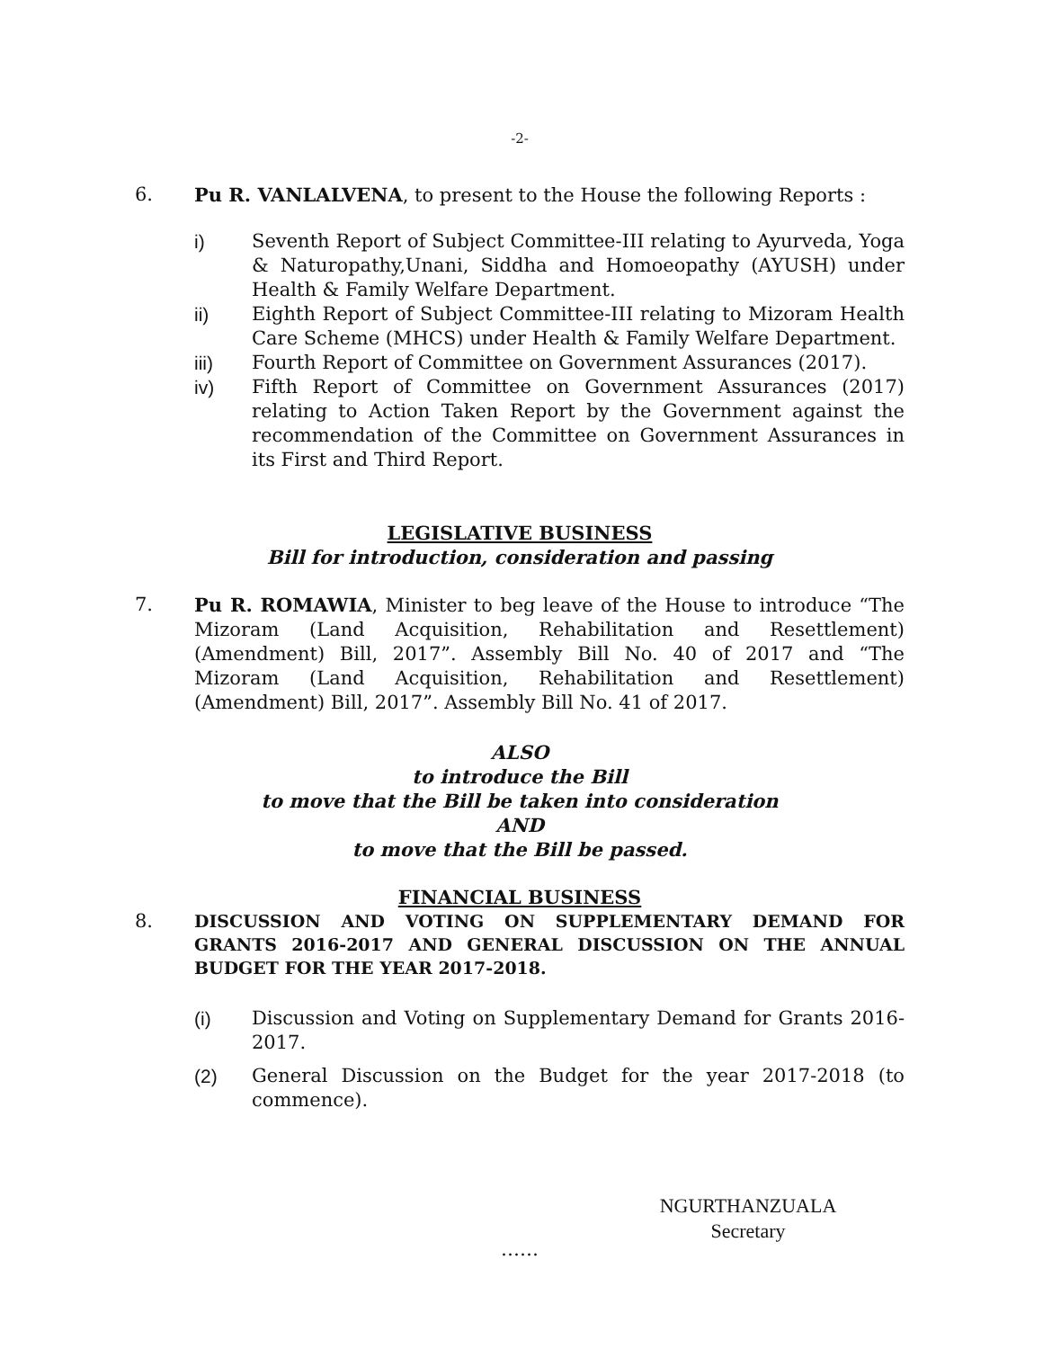-2-
6. Pu R. VANLALVENA, to present to the House the following Reports :
i) Seventh Report of Subject Committee-III relating to Ayurveda, Yoga & Naturopathy,Unani, Siddha and Homoeopathy (AYUSH) under Health & Family Welfare Department.
ii) Eighth Report of Subject Committee-III relating to Mizoram Health Care Scheme (MHCS) under Health & Family Welfare Department.
iii) Fourth Report of Committee on Government Assurances (2017).
iv) Fifth Report of Committee on Government Assurances (2017) relating to Action Taken Report by the Government against the recommendation of the Committee on Government Assurances in its First and Third Report.
LEGISLATIVE BUSINESS
Bill for introduction, consideration and passing
7. Pu R. ROMAWIA, Minister to beg leave of the House to introduce “The Mizoram (Land Acquisition, Rehabilitation and Resettlement) (Amendment) Bill, 2017”. Assembly Bill No. 40 of 2017 and “The Mizoram (Land Acquisition, Rehabilitation and Resettlement) (Amendment) Bill, 2017”. Assembly Bill No. 41 of 2017.
ALSO
to introduce the Bill
to move that the Bill be taken into consideration
AND
to move that the Bill be passed.
FINANCIAL BUSINESS
8. DISCUSSION AND VOTING ON SUPPLEMENTARY DEMAND FOR GRANTS 2016-2017 AND GENERAL DISCUSSION ON THE ANNUAL BUDGET FOR THE YEAR 2017-2018.
(i) Discussion and Voting on Supplementary Demand for Grants 2016-2017.
(2) General Discussion on the Budget for the year 2017-2018 (to commence).
NGURTHANZUALA
Secretary
……